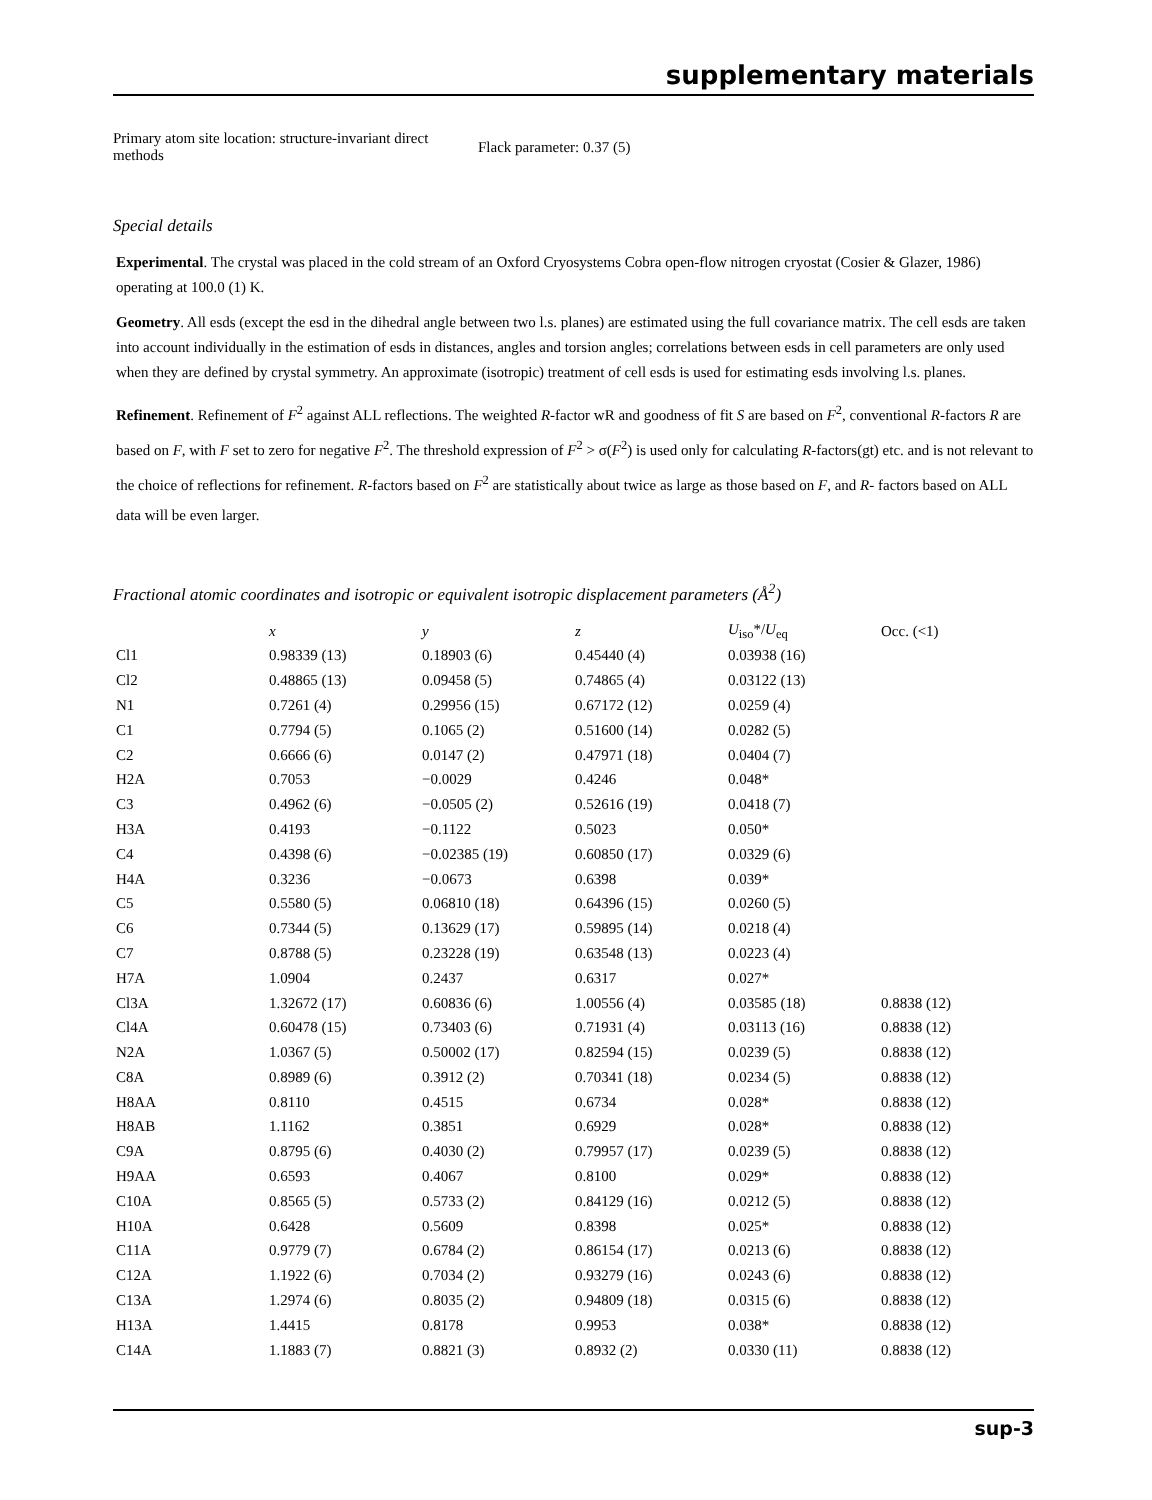supplementary materials
Primary atom site location: structure-invariant direct methods
Flack parameter: 0.37 (5)
Special details
Experimental. The crystal was placed in the cold stream of an Oxford Cryosystems Cobra open-flow nitrogen cryostat (Cosier & Glazer, 1986) operating at 100.0 (1) K.
Geometry. All esds (except the esd in the dihedral angle between two l.s. planes) are estimated using the full covariance matrix. The cell esds are taken into account individually in the estimation of esds in distances, angles and torsion angles; correlations between esds in cell parameters are only used when they are defined by crystal symmetry. An approximate (isotropic) treatment of cell esds is used for estimating esds involving l.s. planes.
Refinement. Refinement of F<sup>2</sup> against ALL reflections. The weighted R-factor wR and goodness of fit S are based on F<sup>2</sup>, conventional R-factors R are based on F, with F set to zero for negative F<sup>2</sup>. The threshold expression of F<sup>2</sup> > σ(F<sup>2</sup>) is used only for calculating R-factors(gt) etc. and is not relevant to the choice of reflections for refinement. R-factors based on F<sup>2</sup> are statistically about twice as large as those based on F, and R- factors based on ALL data will be even larger.
Fractional atomic coordinates and isotropic or equivalent isotropic displacement parameters (Å<sup>2</sup>)
| | x | y | z | U<sub>iso</sub>*/ U<sub>eq</sub> | Occ. (<1) |
| --- | --- | --- | --- | --- | --- |
| Cl1 | 0.98339 (13) | 0.18903 (6) | 0.45440 (4) | 0.03938 (16) | |
| Cl2 | 0.48865 (13) | 0.09458 (5) | 0.74865 (4) | 0.03122 (13) | |
| N1 | 0.7261 (4) | 0.29956 (15) | 0.67172 (12) | 0.0259 (4) | |
| C1 | 0.7794 (5) | 0.1065 (2) | 0.51600 (14) | 0.0282 (5) | |
| C2 | 0.6666 (6) | 0.0147 (2) | 0.47971 (18) | 0.0404 (7) | |
| H2A | 0.7053 | −0.0029 | 0.4246 | 0.048* | |
| C3 | 0.4962 (6) | −0.0505 (2) | 0.52616 (19) | 0.0418 (7) | |
| H3A | 0.4193 | −0.1122 | 0.5023 | 0.050* | |
| C4 | 0.4398 (6) | −0.02385 (19) | 0.60850 (17) | 0.0329 (6) | |
| H4A | 0.3236 | −0.0673 | 0.6398 | 0.039* | |
| C5 | 0.5580 (5) | 0.06810 (18) | 0.64396 (15) | 0.0260 (5) | |
| C6 | 0.7344 (5) | 0.13629 (17) | 0.59895 (14) | 0.0218 (4) | |
| C7 | 0.8788 (5) | 0.23228 (19) | 0.63548 (13) | 0.0223 (4) | |
| H7A | 1.0904 | 0.2437 | 0.6317 | 0.027* | |
| Cl3A | 1.32672 (17) | 0.60836 (6) | 1.00556 (4) | 0.03585 (18) | 0.8838 (12) |
| Cl4A | 0.60478 (15) | 0.73403 (6) | 0.71931 (4) | 0.03113 (16) | 0.8838 (12) |
| N2A | 1.0367 (5) | 0.50002 (17) | 0.82594 (15) | 0.0239 (5) | 0.8838 (12) |
| C8A | 0.8989 (6) | 0.3912 (2) | 0.70341 (18) | 0.0234 (5) | 0.8838 (12) |
| H8AA | 0.8110 | 0.4515 | 0.6734 | 0.028* | 0.8838 (12) |
| H8AB | 1.1162 | 0.3851 | 0.6929 | 0.028* | 0.8838 (12) |
| C9A | 0.8795 (6) | 0.4030 (2) | 0.79957 (17) | 0.0239 (5) | 0.8838 (12) |
| H9AA | 0.6593 | 0.4067 | 0.8100 | 0.029* | 0.8838 (12) |
| C10A | 0.8565 (5) | 0.5733 (2) | 0.84129 (16) | 0.0212 (5) | 0.8838 (12) |
| H10A | 0.6428 | 0.5609 | 0.8398 | 0.025* | 0.8838 (12) |
| C11A | 0.9779 (7) | 0.6784 (2) | 0.86154 (17) | 0.0213 (6) | 0.8838 (12) |
| C12A | 1.1922 (6) | 0.7034 (2) | 0.93279 (16) | 0.0243 (6) | 0.8838 (12) |
| C13A | 1.2974 (6) | 0.8035 (2) | 0.94809 (18) | 0.0315 (6) | 0.8838 (12) |
| H13A | 1.4415 | 0.8178 | 0.9953 | 0.038* | 0.8838 (12) |
| C14A | 1.1883 (7) | 0.8821 (3) | 0.8932 (2) | 0.0330 (11) | 0.8838 (12) |
sup-3